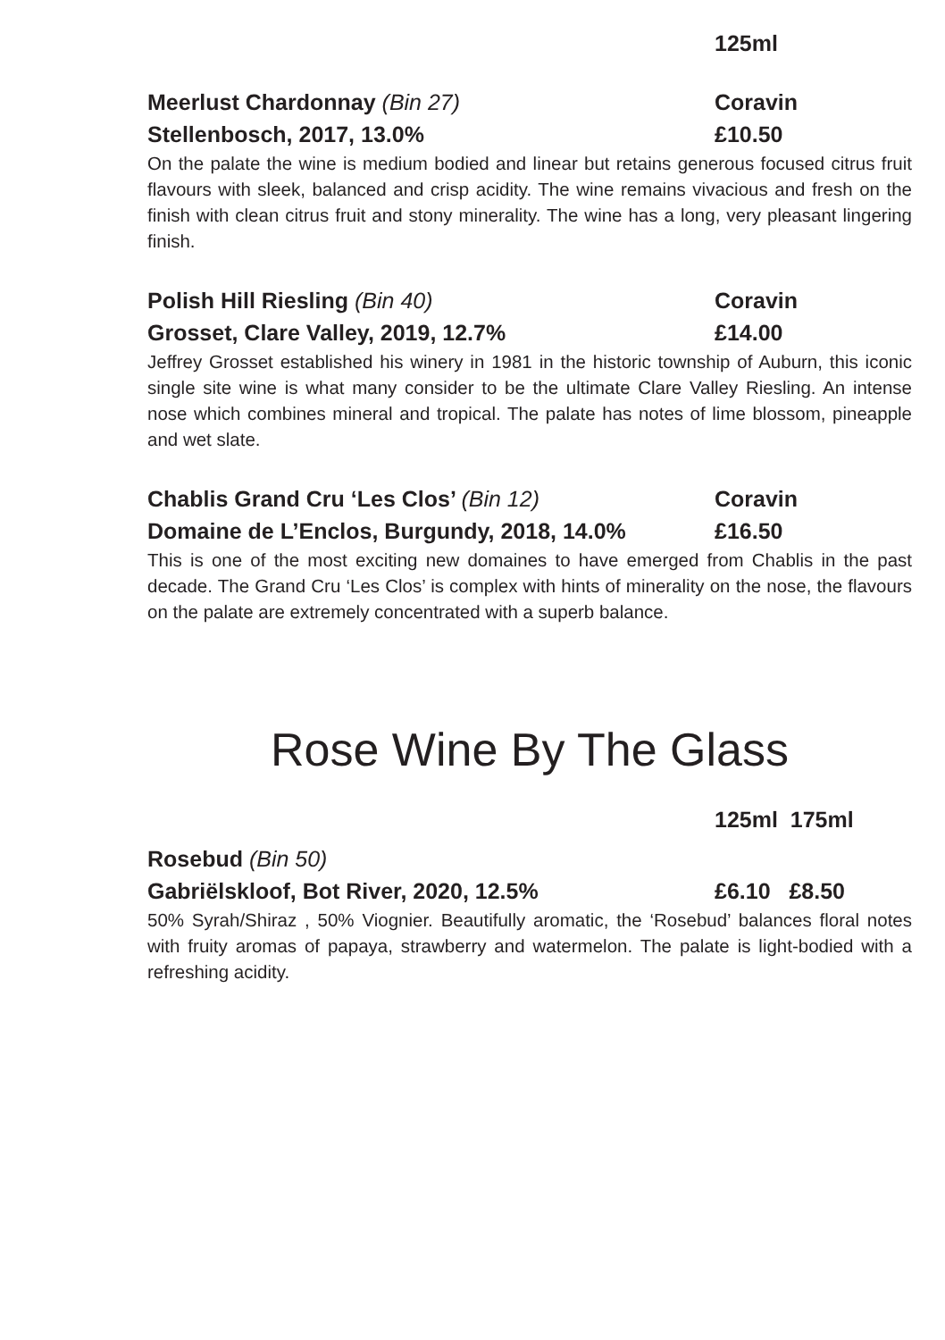125ml
Meerlust Chardonnay (Bin 27) Coravin
Stellenbosch, 2017, 13.0% £10.50
On the palate the wine is medium bodied and linear but retains generous focused citrus fruit flavours with sleek, balanced and crisp acidity. The wine remains vivacious and fresh on the finish with clean citrus fruit and stony minerality. The wine has a long, very pleasant lingering finish.
Polish Hill Riesling (Bin 40) Coravin
Grosset, Clare Valley, 2019, 12.7% £14.00
Jeffrey Grosset established his winery in 1981 in the historic township of Auburn, this iconic single site wine is what many consider to be the ultimate Clare Valley Riesling. An intense nose which combines mineral and tropical. The palate has notes of lime blossom, pineapple and wet slate.
Chablis Grand Cru ‘Les Clos’ (Bin 12) Coravin
Domaine de L’Enclos, Burgundy, 2018, 14.0% £16.50
This is one of the most exciting new domaines to have emerged from Chablis in the past decade. The Grand Cru ‘Les Clos’ is complex with hints of minerality on the nose, the flavours on the palate are extremely concentrated with a superb balance.
Rose Wine By The Glass
125ml 175ml
Rosebud (Bin 50)
Gabriëlskloof, Bot River, 2020, 12.5% £6.10 £8.50
50% Syrah/Shiraz , 50% Viognier. Beautifully aromatic, the ‘Rosebud’ balances floral notes with fruity aromas of papaya, strawberry and watermelon. The palate is light-bodied with a refreshing acidity.